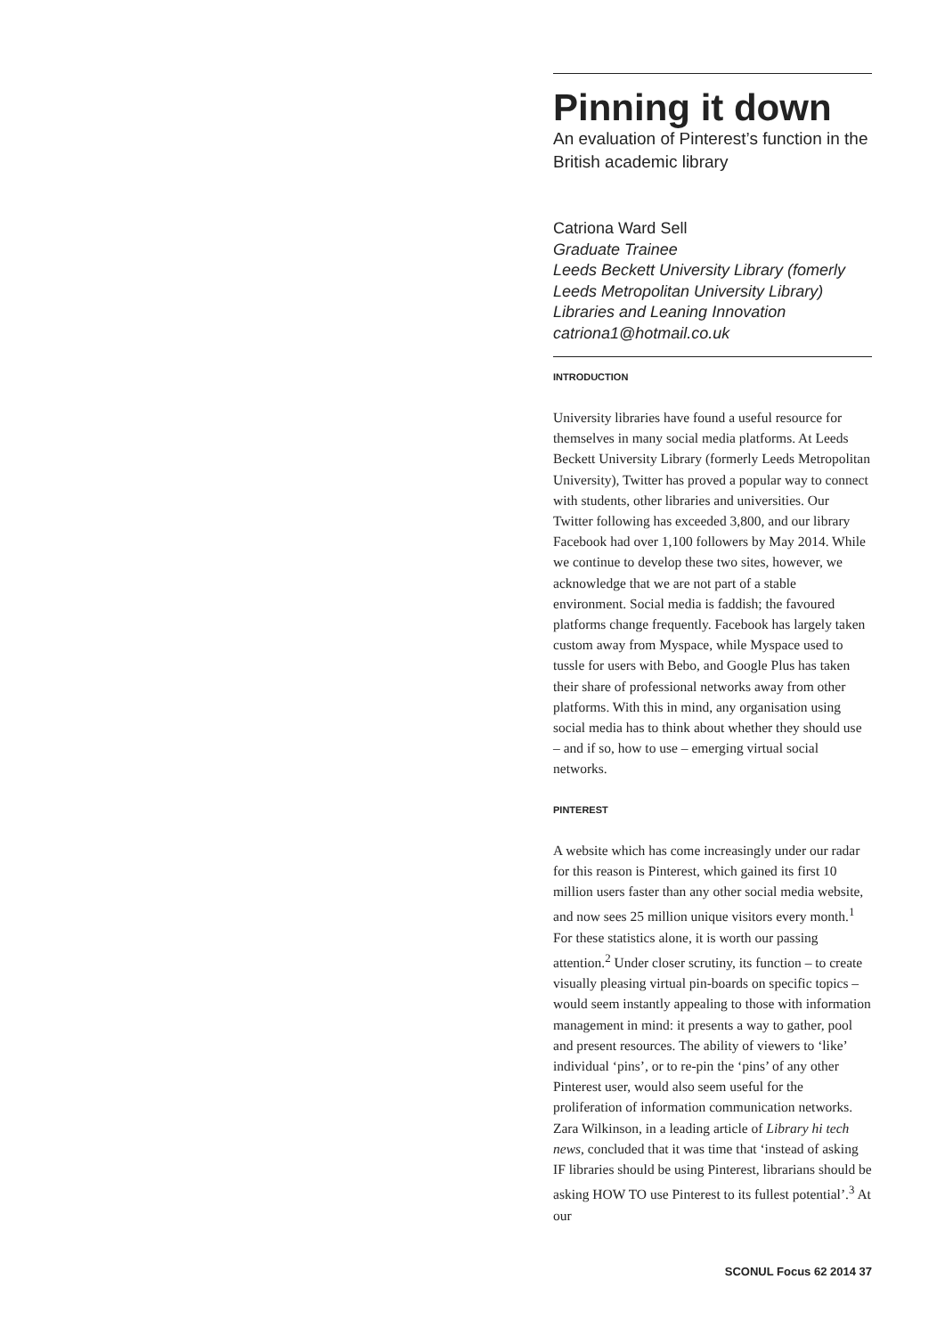Pinning it down
An evaluation of Pinterest’s function in the British academic library
Catriona Ward Sell
Graduate Trainee
Leeds Beckett University Library (fomerly Leeds Metropolitan University Library)
Libraries and Leaning Innovation
catriona1@hotmail.co.uk
INTRODUCTION
University libraries have found a useful resource for themselves in many social media platforms. At Leeds Beckett University Library (formerly Leeds Metropolitan University), Twitter has proved a popular way to connect with students, other libraries and universities. Our Twitter following has exceeded 3,800, and our library Facebook had over 1,100 followers by May 2014. While we continue to develop these two sites, however, we acknowledge that we are not part of a stable environment. Social media is faddish; the favoured platforms change frequently. Facebook has largely taken custom away from Myspace, while Myspace used to tussle for users with Bebo, and Google Plus has taken their share of professional networks away from other platforms. With this in mind, any organisation using social media has to think about whether they should use – and if so, how to use – emerging virtual social networks.
PINTEREST
A website which has come increasingly under our radar for this reason is Pinterest, which gained its first 10 million users faster than any other social media website, and now sees 25 million unique visitors every month.<sup>1</sup> For these statistics alone, it is worth our passing attention.<sup>2</sup> Under closer scrutiny, its function – to create visually pleasing virtual pin-boards on specific topics – would seem instantly appealing to those with information management in mind: it presents a way to gather, pool and present resources. The ability of viewers to ‘like’ individual ‘pins’, or to re-pin the ‘pins’ of any other Pinterest user, would also seem useful for the proliferation of information communication networks. Zara Wilkinson, in a leading article of Library hi tech news, concluded that it was time that ‘instead of asking IF libraries should be using Pinterest, librarians should be asking HOW TO use Pinterest to its fullest potential’.<sup>3</sup> At our
SCONUL Focus 62 2014 37